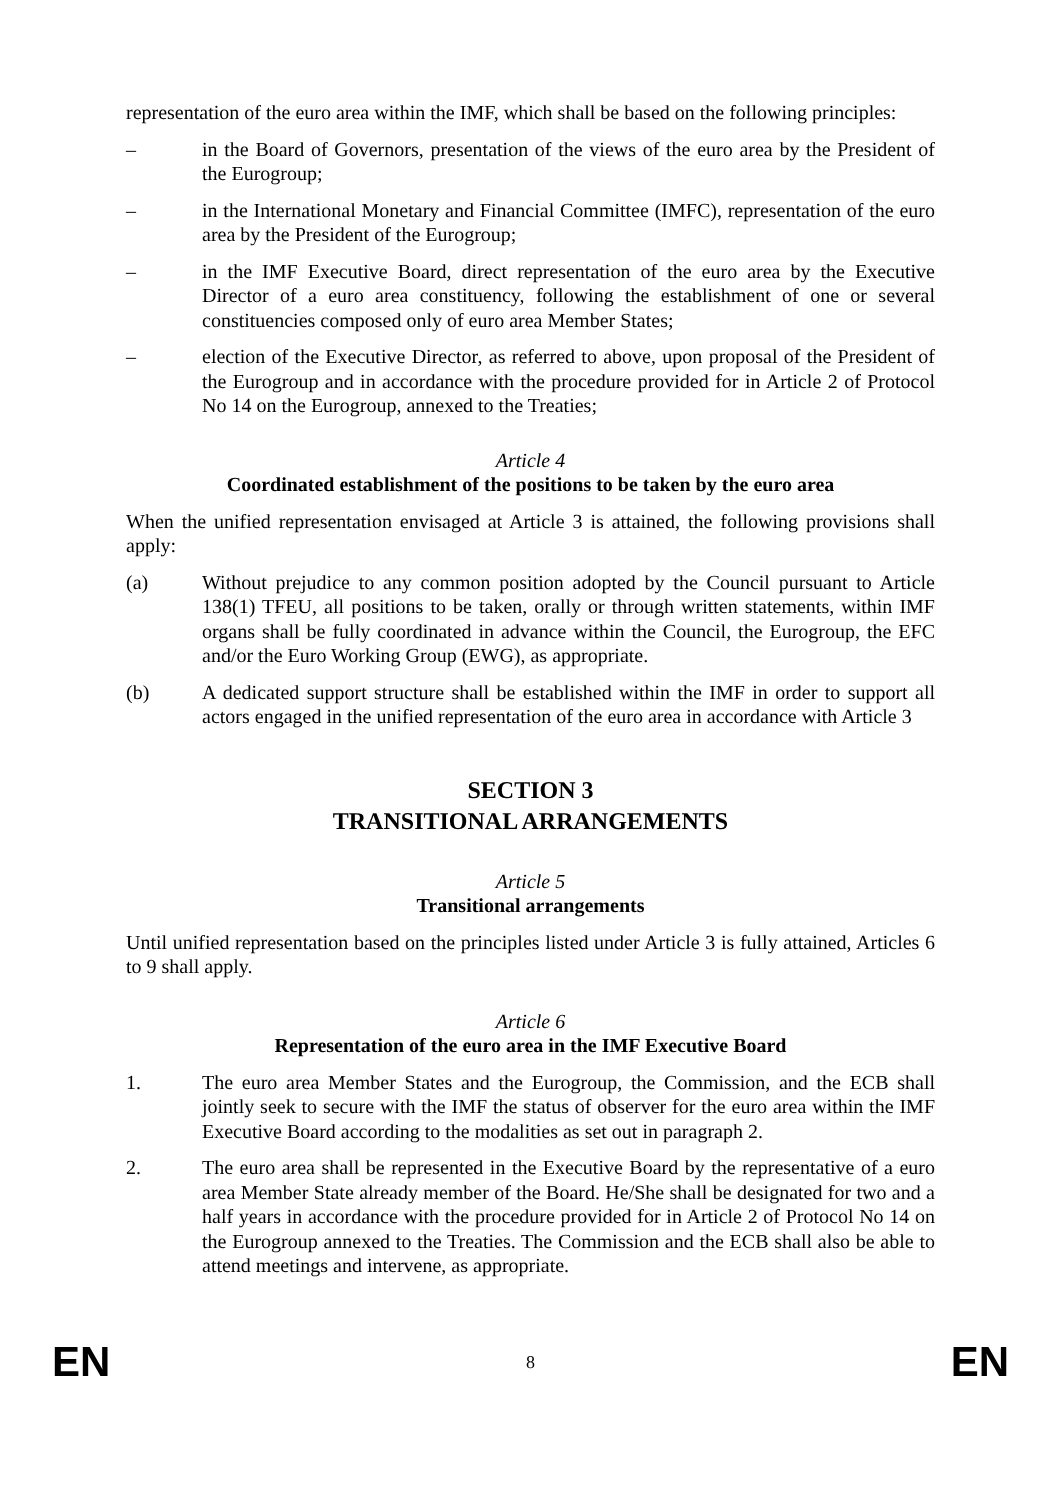representation of the euro area within the IMF, which shall be based on the following principles:
– in the Board of Governors, presentation of the views of the euro area by the President of the Eurogroup;
– in the International Monetary and Financial Committee (IMFC), representation of the euro area by the President of the Eurogroup;
– in the IMF Executive Board, direct representation of the euro area by the Executive Director of a euro area constituency, following the establishment of one or several constituencies composed only of euro area Member States;
– election of the Executive Director, as referred to above, upon proposal of the President of the Eurogroup and in accordance with the procedure provided for in Article 2 of Protocol No 14 on the Eurogroup, annexed to the Treaties;
Article 4
Coordinated establishment of the positions to be taken by the euro area
When the unified representation envisaged at Article 3 is attained, the following provisions shall apply:
(a) Without prejudice to any common position adopted by the Council pursuant to Article 138(1) TFEU, all positions to be taken, orally or through written statements, within IMF organs shall be fully coordinated in advance within the Council, the Eurogroup, the EFC and/or the Euro Working Group (EWG), as appropriate.
(b) A dedicated support structure shall be established within the IMF in order to support all actors engaged in the unified representation of the euro area in accordance with Article 3
SECTION 3
TRANSITIONAL ARRANGEMENTS
Article 5
Transitional arrangements
Until unified representation based on the principles listed under Article 3 is fully attained, Articles 6 to 9 shall apply.
Article 6
Representation of the euro area in the IMF Executive Board
1. The euro area Member States and the Eurogroup, the Commission, and the ECB shall jointly seek to secure with the IMF the status of observer for the euro area within the IMF Executive Board according to the modalities as set out in paragraph 2.
2. The euro area shall be represented in the Executive Board by the representative of a euro area Member State already member of the Board. He/She shall be designated for two and a half years in accordance with the procedure provided for in Article 2 of Protocol No 14 on the Eurogroup annexed to the Treaties. The Commission and the ECB shall also be able to attend meetings and intervene, as appropriate.
EN 8 EN